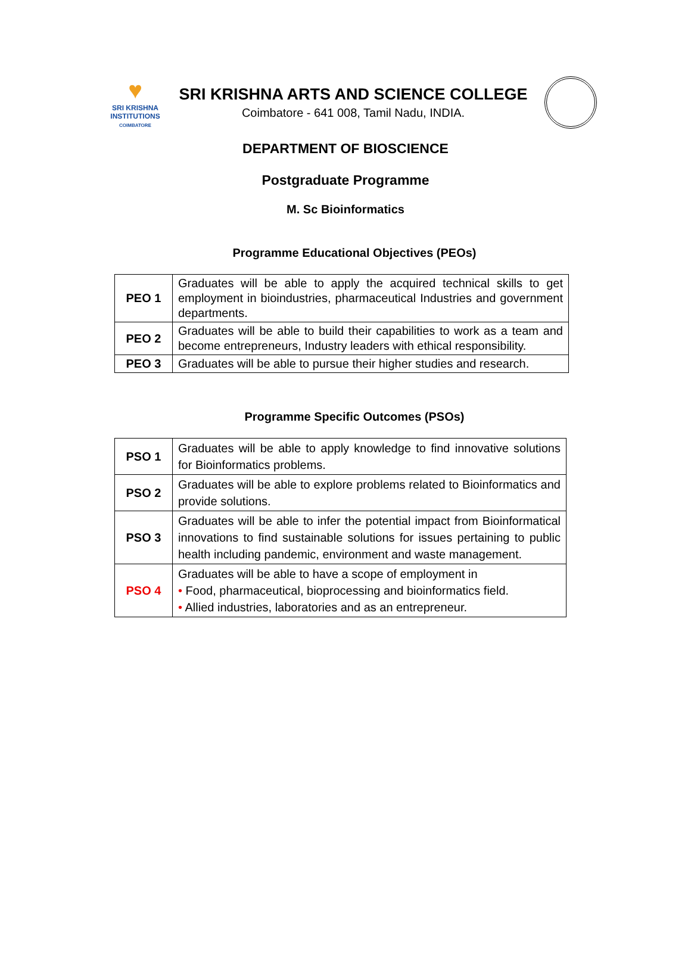♥
SRI KRISHNA
INSTITUTIONS
COIMBATORE
SRI KRISHNA ARTS AND SCIENCE COLLEGE
Coimbatore - 641 008, Tamil Nadu, INDIA.
DEPARTMENT OF BIOSCIENCE
Postgraduate Programme
M. Sc Bioinformatics
Programme Educational Objectives (PEOs)
| PEO 1 | Graduates will be able to apply the acquired technical skills to get employment in bioindustries, pharmaceutical Industries and government departments. |
| PEO 2 | Graduates will be able to build their capabilities to work as a team and become entrepreneurs, Industry leaders with ethical responsibility. |
| PEO 3 | Graduates will be able to pursue their higher studies and research. |
Programme Specific Outcomes (PSOs)
| PSO 1 | Graduates will be able to apply knowledge to find innovative solutions for Bioinformatics problems. |
| PSO 2 | Graduates will be able to explore problems related to Bioinformatics and provide solutions. |
| PSO 3 | Graduates will be able to infer the potential impact from Bioinformatical innovations to find sustainable solutions for issues pertaining to public health including pandemic, environment and waste management. |
| PSO 4 | Graduates will be able to have a scope of employment in • Food, pharmaceutical, bioprocessing and bioinformatics field. • Allied industries, laboratories and as an entrepreneur. |